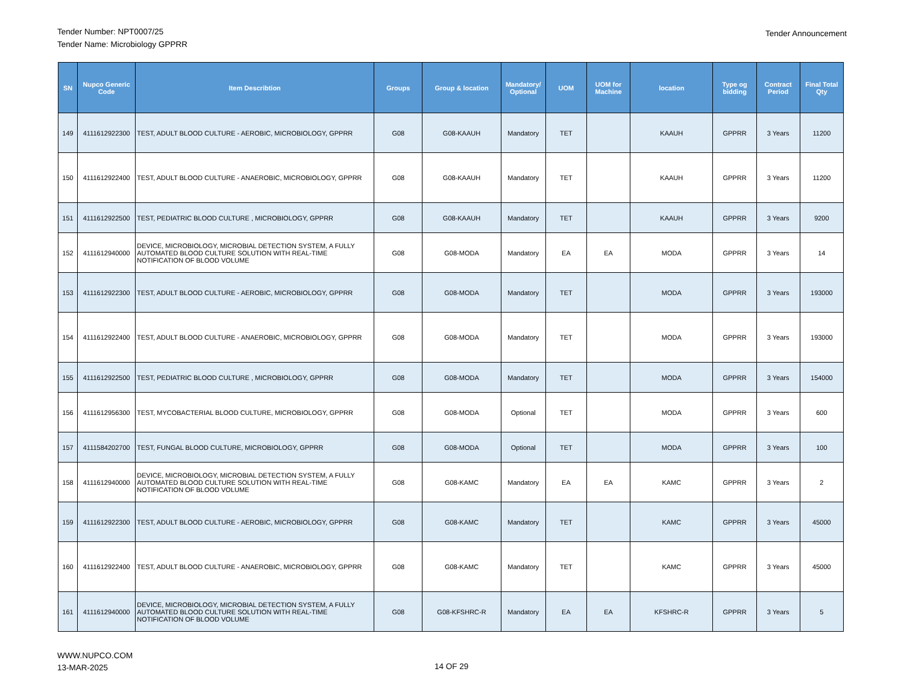Tender Number: NPT0007/25
Tender Name: Microbiology GPPRR
Tender Announcement
| SN | Nupco Generic Code | Item Describtion | Groups | Group & location | Mandatory/ Optional | UOM | UOM for Machine | location | Type og bidding | Contract Period | Final Total Qty |
| --- | --- | --- | --- | --- | --- | --- | --- | --- | --- | --- | --- |
| 149 | 4111612922300 | TEST, ADULT BLOOD CULTURE - AEROBIC, MICROBIOLOGY, GPPRR | G08 | G08-KAAUH | Mandatory | TET | | KAAUH | GPPRR | 3 Years | 11200 |
| 150 | 4111612922400 | TEST, ADULT BLOOD CULTURE - ANAEROBIC, MICROBIOLOGY, GPPRR | G08 | G08-KAAUH | Mandatory | TET | | KAAUH | GPPRR | 3 Years | 11200 |
| 151 | 4111612922500 | TEST, PEDIATRIC BLOOD CULTURE , MICROBIOLOGY, GPPRR | G08 | G08-KAAUH | Mandatory | TET | | KAAUH | GPPRR | 3 Years | 9200 |
| 152 | 4111612940000 | DEVICE, MICROBIOLOGY, MICROBIAL DETECTION SYSTEM, A FULLY AUTOMATED BLOOD CULTURE SOLUTION WITH REAL-TIME NOTIFICATION OF BLOOD VOLUME | G08 | G08-MODA | Mandatory | EA | EA | MODA | GPPRR | 3 Years | 14 |
| 153 | 4111612922300 | TEST, ADULT BLOOD CULTURE - AEROBIC, MICROBIOLOGY, GPPRR | G08 | G08-MODA | Mandatory | TET | | MODA | GPPRR | 3 Years | 193000 |
| 154 | 4111612922400 | TEST, ADULT BLOOD CULTURE - ANAEROBIC, MICROBIOLOGY, GPPRR | G08 | G08-MODA | Mandatory | TET | | MODA | GPPRR | 3 Years | 193000 |
| 155 | 4111612922500 | TEST, PEDIATRIC BLOOD CULTURE , MICROBIOLOGY, GPPRR | G08 | G08-MODA | Mandatory | TET | | MODA | GPPRR | 3 Years | 154000 |
| 156 | 4111612956300 | TEST, MYCOBACTERIAL BLOOD CULTURE, MICROBIOLOGY, GPPRR | G08 | G08-MODA | Optional | TET | | MODA | GPPRR | 3 Years | 600 |
| 157 | 4111584202700 | TEST, FUNGAL BLOOD CULTURE, MICROBIOLOGY, GPPRR | G08 | G08-MODA | Optional | TET | | MODA | GPPRR | 3 Years | 100 |
| 158 | 4111612940000 | DEVICE, MICROBIOLOGY, MICROBIAL DETECTION SYSTEM, A FULLY AUTOMATED BLOOD CULTURE SOLUTION WITH REAL-TIME NOTIFICATION OF BLOOD VOLUME | G08 | G08-KAMC | Mandatory | EA | EA | KAMC | GPPRR | 3 Years | 2 |
| 159 | 4111612922300 | TEST, ADULT BLOOD CULTURE - AEROBIC, MICROBIOLOGY, GPPRR | G08 | G08-KAMC | Mandatory | TET | | KAMC | GPPRR | 3 Years | 45000 |
| 160 | 4111612922400 | TEST, ADULT BLOOD CULTURE - ANAEROBIC, MICROBIOLOGY, GPPRR | G08 | G08-KAMC | Mandatory | TET | | KAMC | GPPRR | 3 Years | 45000 |
| 161 | 4111612940000 | DEVICE, MICROBIOLOGY, MICROBIAL DETECTION SYSTEM, A FULLY AUTOMATED BLOOD CULTURE SOLUTION WITH REAL-TIME NOTIFICATION OF BLOOD VOLUME | G08 | G08-KFSHRC-R | Mandatory | EA | EA | KFSHRC-R | GPPRR | 3 Years | 5 |
WWW.NUPCO.COM
13-MAR-2025
14 OF 29